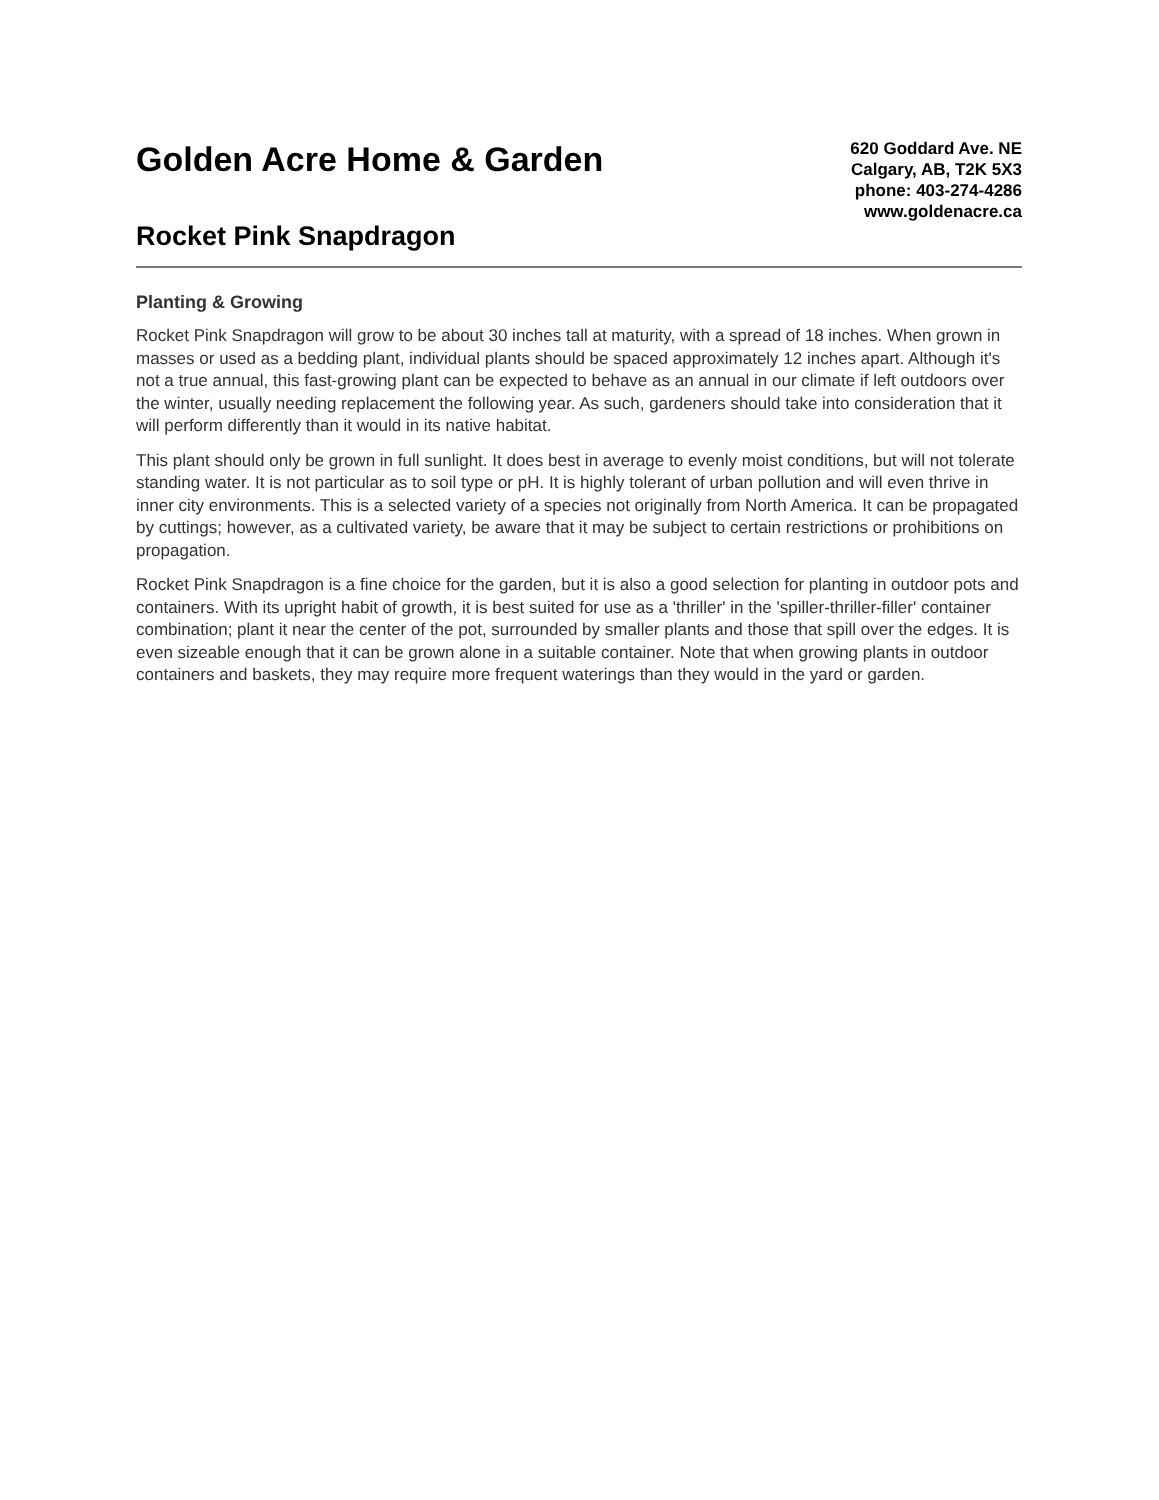Golden Acre Home & Garden
Rocket Pink Snapdragon
620 Goddard Ave. NE
Calgary, AB, T2K 5X3
phone: 403-274-4286
www.goldenacre.ca
Planting & Growing
Rocket Pink Snapdragon will grow to be about 30 inches tall at maturity, with a spread of 18 inches. When grown in masses or used as a bedding plant, individual plants should be spaced approximately 12 inches apart. Although it's not a true annual, this fast-growing plant can be expected to behave as an annual in our climate if left outdoors over the winter, usually needing replacement the following year. As such, gardeners should take into consideration that it will perform differently than it would in its native habitat.
This plant should only be grown in full sunlight. It does best in average to evenly moist conditions, but will not tolerate standing water. It is not particular as to soil type or pH. It is highly tolerant of urban pollution and will even thrive in inner city environments. This is a selected variety of a species not originally from North America. It can be propagated by cuttings; however, as a cultivated variety, be aware that it may be subject to certain restrictions or prohibitions on propagation.
Rocket Pink Snapdragon is a fine choice for the garden, but it is also a good selection for planting in outdoor pots and containers. With its upright habit of growth, it is best suited for use as a 'thriller' in the 'spiller-thriller-filler' container combination; plant it near the center of the pot, surrounded by smaller plants and those that spill over the edges. It is even sizeable enough that it can be grown alone in a suitable container. Note that when growing plants in outdoor containers and baskets, they may require more frequent waterings than they would in the yard or garden.